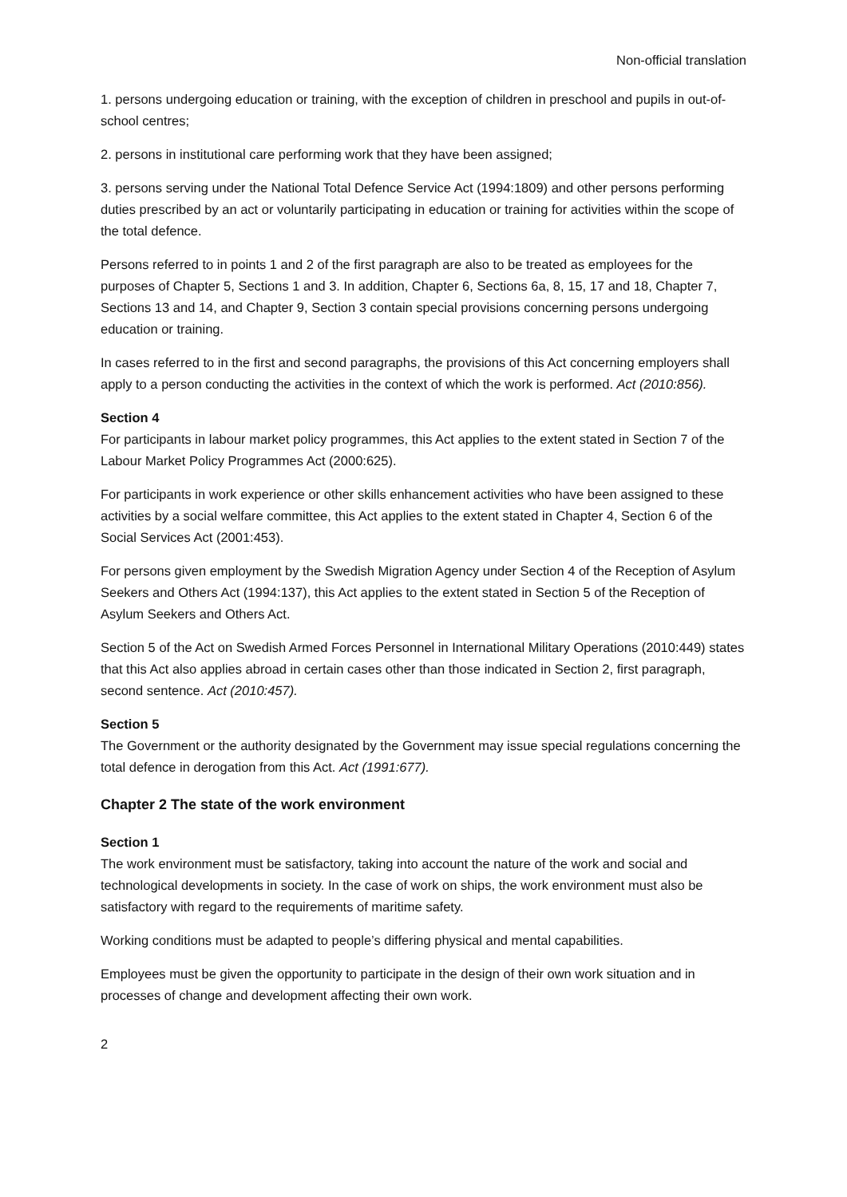Non-official translation
1. persons undergoing education or training, with the exception of children in preschool and pupils in out-of-school centres;
2. persons in institutional care performing work that they have been assigned;
3. persons serving under the National Total Defence Service Act (1994:1809) and other persons performing duties prescribed by an act or voluntarily participating in education or training for activities within the scope of the total defence.
Persons referred to in points 1 and 2 of the first paragraph are also to be treated as employees for the purposes of Chapter 5, Sections 1 and 3. In addition, Chapter 6, Sections 6a, 8, 15, 17 and 18, Chapter 7, Sections 13 and 14, and Chapter 9, Section 3 contain special provisions concerning persons undergoing education or training.
In cases referred to in the first and second paragraphs, the provisions of this Act concerning employers shall apply to a person conducting the activities in the context of which the work is performed. Act (2010:856).
Section 4
For participants in labour market policy programmes, this Act applies to the extent stated in Section 7 of the Labour Market Policy Programmes Act (2000:625).
For participants in work experience or other skills enhancement activities who have been assigned to these activities by a social welfare committee, this Act applies to the extent stated in Chapter 4, Section 6 of the Social Services Act (2001:453).
For persons given employment by the Swedish Migration Agency under Section 4 of the Reception of Asylum Seekers and Others Act (1994:137), this Act applies to the extent stated in Section 5 of the Reception of Asylum Seekers and Others Act.
Section 5 of the Act on Swedish Armed Forces Personnel in International Military Operations (2010:449) states that this Act also applies abroad in certain cases other than those indicated in Section 2, first paragraph, second sentence. Act (2010:457).
Section 5
The Government or the authority designated by the Government may issue special regulations concerning the total defence in derogation from this Act. Act (1991:677).
Chapter 2 The state of the work environment
Section 1
The work environment must be satisfactory, taking into account the nature of the work and social and technological developments in society. In the case of work on ships, the work environment must also be satisfactory with regard to the requirements of maritime safety.
Working conditions must be adapted to people’s differing physical and mental capabilities.
Employees must be given the opportunity to participate in the design of their own work situation and in processes of change and development affecting their own work.
2